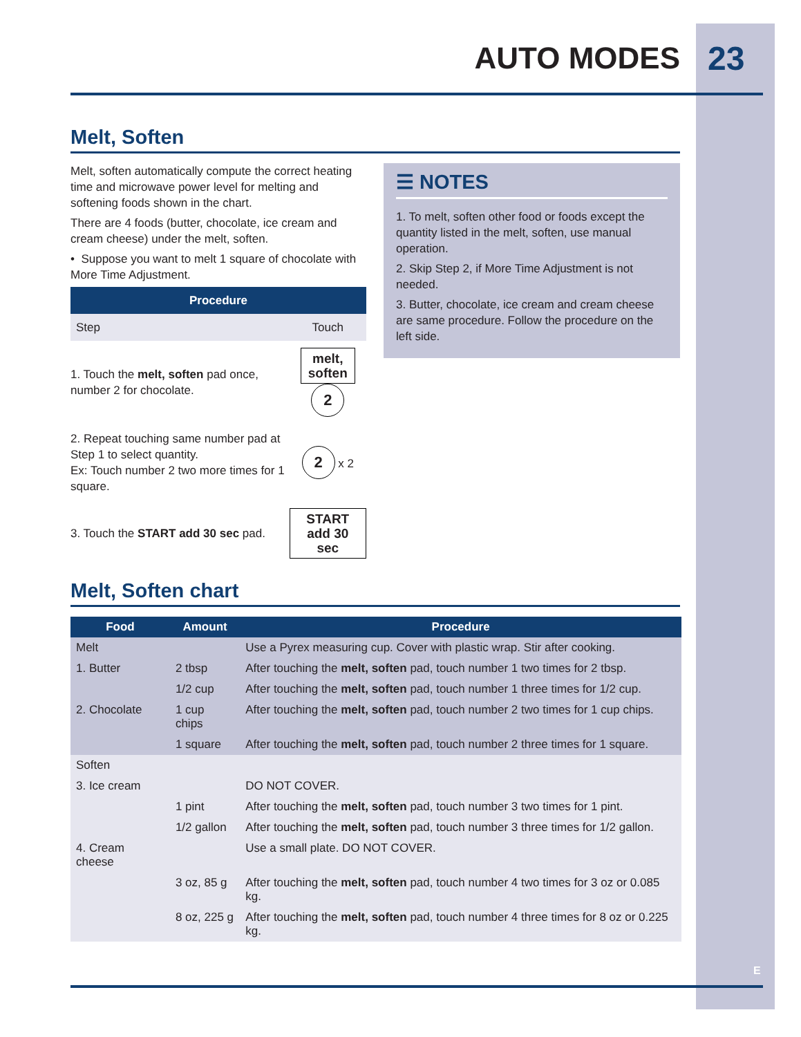AUTO MODES 23
Melt, Soften
Melt, soften automatically compute the correct heating time and microwave power level for melting and softening foods shown in the chart.
There are 4 foods (butter, chocolate, ice cream and cream cheese) under the melt, soften.
• Suppose you want to melt 1 square of chocolate with More Time Adjustment.
| Procedure | |
| --- | --- |
| Step | Touch |
| 1. Touch the melt, soften pad once, number 2 for chocolate. | melt, soften 2 |
| 2. Repeat touching same number pad at Step 1 to select quantity. Ex: Touch number 2 two more times for 1 square. | 2 x 2 |
| 3. Touch the START add 30 sec pad. | START add 30 sec |
☰ NOTES
1. To melt, soften other food or foods except the quantity listed in the melt, soften, use manual operation.
2. Skip Step 2, if More Time Adjustment is not needed.
3. Butter, chocolate, ice cream and cream cheese are same procedure. Follow the procedure on the left side.
Melt, Soften chart
| Food | Amount | Procedure |
| --- | --- | --- |
| Melt | | Use a Pyrex measuring cup. Cover with plastic wrap. Stir after cooking. |
| 1. Butter | 2 tbsp | After touching the melt, soften pad, touch number 1 two times for 2 tbsp. |
| | 1/2 cup | After touching the melt, soften pad, touch number 1 three times for 1/2 cup. |
| 2. Chocolate | 1 cup chips | After touching the melt, soften pad, touch number 2 two times for 1 cup chips. |
| | 1 square | After touching the melt, soften pad, touch number 2 three times for 1 square. |
| Soften | | |
| 3. Ice cream | | DO NOT COVER. |
| | 1 pint | After touching the melt, soften pad, touch number 3 two times for 1 pint. |
| | 1/2 gallon | After touching the melt, soften pad, touch number 3 three times for 1/2 gallon. |
| 4. Cream cheese | | Use a small plate. DO NOT COVER. |
| | 3 oz, 85 g | After touching the melt, soften pad, touch number 4 two times for 3 oz or 0.085 kg. |
| | 8 oz, 225 g | After touching the melt, soften pad, touch number 4 three times for 8 oz or 0.225 kg. |
E